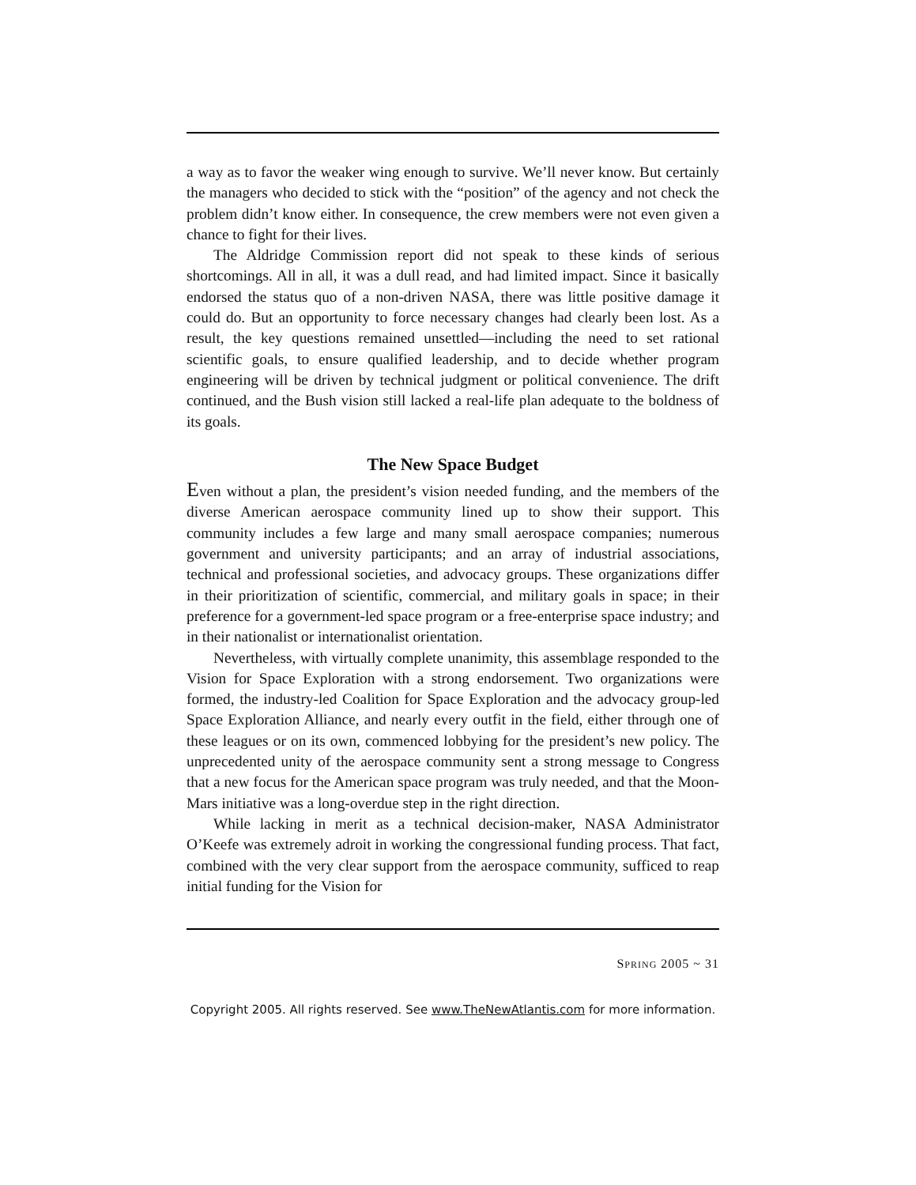a way as to favor the weaker wing enough to survive. We’ll never know. But certainly the managers who decided to stick with the “position” of the agency and not check the problem didn’t know either. In consequence, the crew members were not even given a chance to fight for their lives.
The Aldridge Commission report did not speak to these kinds of serious shortcomings. All in all, it was a dull read, and had limited impact. Since it basically endorsed the status quo of a non-driven NASA, there was little positive damage it could do. But an opportunity to force necessary changes had clearly been lost. As a result, the key questions remained unsettled—including the need to set rational scientific goals, to ensure qualified leadership, and to decide whether program engineering will be driven by technical judgment or political convenience. The drift continued, and the Bush vision still lacked a real-life plan adequate to the boldness of its goals.
The New Space Budget
Even without a plan, the president’s vision needed funding, and the members of the diverse American aerospace community lined up to show their support. This community includes a few large and many small aerospace companies; numerous government and university participants; and an array of industrial associations, technical and professional societies, and advocacy groups. These organizations differ in their prioritization of scientific, commercial, and military goals in space; in their preference for a government-led space program or a free-enterprise space industry; and in their nationalist or internationalist orientation.
Nevertheless, with virtually complete unanimity, this assemblage responded to the Vision for Space Exploration with a strong endorsement. Two organizations were formed, the industry-led Coalition for Space Exploration and the advocacy group-led Space Exploration Alliance, and nearly every outfit in the field, either through one of these leagues or on its own, commenced lobbying for the president’s new policy. The unprecedented unity of the aerospace community sent a strong message to Congress that a new focus for the American space program was truly needed, and that the Moon-Mars initiative was a long-overdue step in the right direction.
While lacking in merit as a technical decision-maker, NASA Administrator O’Keefe was extremely adroit in working the congressional funding process. That fact, combined with the very clear support from the aerospace community, sufficed to reap initial funding for the Vision for
SPRING 2005 ~ 31
Copyright 2005. All rights reserved. See www.TheNewAtlantis.com for more information.